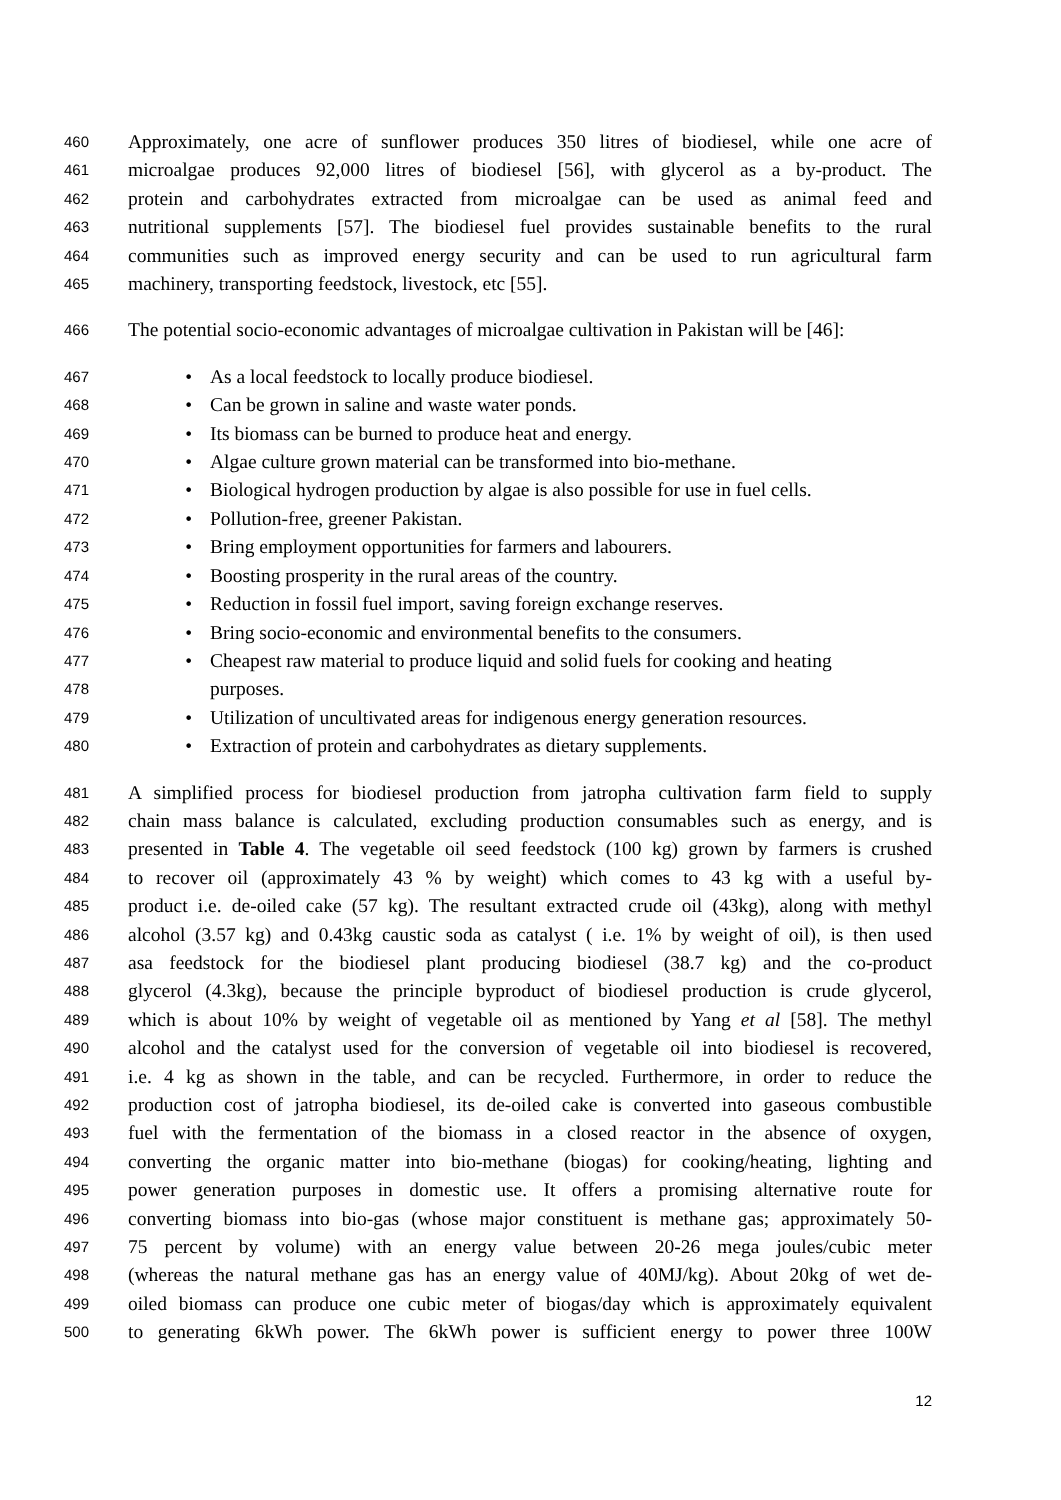460 Approximately, one acre of sunflower produces 350 litres of biodiesel, while one acre of
461 microalgae produces 92,000 litres of biodiesel [56], with glycerol as a by-product. The
462 protein and carbohydrates extracted from microalgae can be used as animal feed and
463 nutritional supplements [57]. The biodiesel fuel provides sustainable benefits to the rural
464 communities such as improved energy security and can be used to run agricultural farm
465 machinery, transporting feedstock, livestock, etc [55].
466 The potential socio-economic advantages of microalgae cultivation in Pakistan will be [46]:
467 • As a local feedstock to locally produce biodiesel.
468 • Can be grown in saline and waste water ponds.
469 • Its biomass can be burned to produce heat and energy.
470 • Algae culture grown material can be transformed into bio-methane.
471 • Biological hydrogen production by algae is also possible for use in fuel cells.
472 • Pollution-free, greener Pakistan.
473 • Bring employment opportunities for farmers and labourers.
474 • Boosting prosperity in the rural areas of the country.
475 • Reduction in fossil fuel import, saving foreign exchange reserves.
476 • Bring socio-economic and environmental benefits to the consumers.
477 • Cheapest raw material to produce liquid and solid fuels for cooking and heating
478 purposes.
479 • Utilization of uncultivated areas for indigenous energy generation resources.
480 • Extraction of protein and carbohydrates as dietary supplements.
481 A simplified process for biodiesel production from jatropha cultivation farm field to supply
482 chain mass balance is calculated, excluding production consumables such as energy, and is
483 presented in Table 4. The vegetable oil seed feedstock (100 kg) grown by farmers is crushed
484 to recover oil (approximately 43 % by weight) which comes to 43 kg with a useful by-
485 product i.e. de-oiled cake (57 kg). The resultant extracted crude oil (43kg), along with methyl
486 alcohol (3.57 kg) and 0.43kg caustic soda as catalyst ( i.e. 1% by weight of oil), is then used
487 asa feedstock for the biodiesel plant producing biodiesel (38.7 kg) and the co-product
488 glycerol (4.3kg), because the principle byproduct of biodiesel production is crude glycerol,
489 which is about 10% by weight of vegetable oil as mentioned by Yang et al [58]. The methyl
490 alcohol and the catalyst used for the conversion of vegetable oil into biodiesel is recovered,
491 i.e. 4 kg as shown in the table, and can be recycled. Furthermore, in order to reduce the
492 production cost of jatropha biodiesel, its de-oiled cake is converted into gaseous combustible
493 fuel with the fermentation of the biomass in a closed reactor in the absence of oxygen,
494 converting the organic matter into bio-methane (biogas) for cooking/heating, lighting and
495 power generation purposes in domestic use. It offers a promising alternative route for
496 converting biomass into bio-gas (whose major constituent is methane gas; approximately 50-
497 75 percent by volume) with an energy value between 20-26 mega joules/cubic meter
498 (whereas the natural methane gas has an energy value of 40MJ/kg). About 20kg of wet de-
499 oiled biomass can produce one cubic meter of biogas/day which is approximately equivalent
500 to generating 6kWh power. The 6kWh power is sufficient energy to power three 100W
12